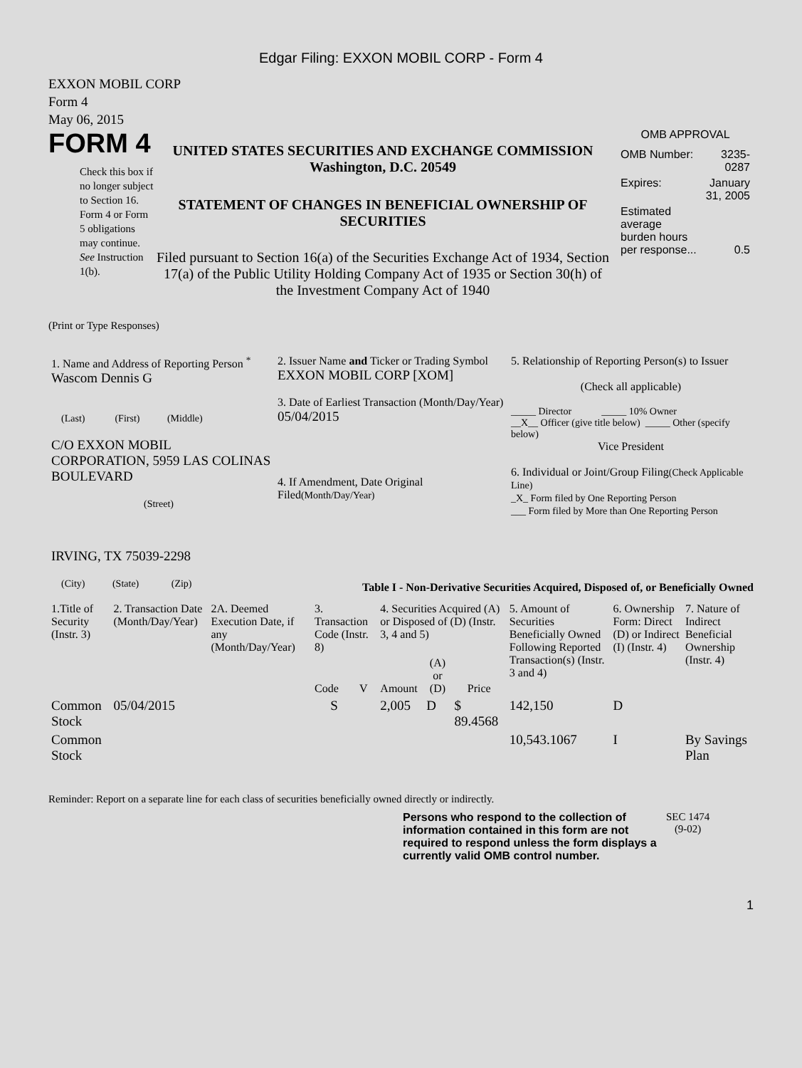Edgar Filing: EXXON MOBIL CORP - Form 4
EXXON MOBIL CORP
Form 4
May 06, 2015
FORM 4
Check this box if no longer subject to Section 16. Form 4 or Form 5 obligations may continue. See Instruction 1(b).
UNITED STATES SECURITIES AND EXCHANGE COMMISSION
Washington, D.C. 20549
STATEMENT OF CHANGES IN BENEFICIAL OWNERSHIP OF SECURITIES
Filed pursuant to Section 16(a) of the Securities Exchange Act of 1934, Section 17(a) of the Public Utility Holding Company Act of 1935 or Section 30(h) of the Investment Company Act of 1940
OMB APPROVAL
| OMB Number: | 3235-0287 |
| Expires: | January 31, 2005 |
| Estimated average burden hours per response... | 0.5 |
(Print or Type Responses)
| 1. Name and Address of Reporting Person <sup>*</sup> Wascom Dennis G (Last) (First) (Middle) C/O EXXON MOBIL CORPORATION, 5959 LAS COLINAS BOULEVARD (Street) IRVING, TX 75039-2298 (City) (State) (Zip) | 2. Issuer Name and Ticker or Trading Symbol EXXON MOBIL CORP [XOM] 3. Date of Earliest Transaction (Month/Day/Year) 05/04/2015 4. If Amendment, Date Original Filed (Month/Day/Year) | 5. Relationship of Reporting Person(s) to Issuer (Check all applicable) _____ Director _____ 10% Owner __X__ Officer (give title below) _____ Other (specify below) Vice President 6. Individual or Joint/Group Filing (Check Applicable Line) _X_ Form filed by One Reporting Person ___ Form filed by More than One Reporting Person |
Table I - Non-Derivative Securities Acquired, Disposed of, or Beneficially Owned
| 1.Title of Security (Instr. 3) | 2. Transaction Date (Month/Day/Year) | 2A. Deemed Execution Date, if any (Month/Day/Year) | 3. Transaction Code (Instr. 8) | | 4. Securities Acquired (A) or Disposed of (D) (Instr. 3, 4 and 5) | | | 5. Amount of Securities Beneficially Owned Following Reported Transaction(s) (Instr. 3 and 4) | 6. Ownership Form: Direct (D) or Indirect (I) (Instr. 4) | 7. Nature of Indirect Beneficial Ownership (Instr. 4) |
| --- | --- | --- | --- | --- | --- | --- | --- | --- | --- | --- |
| | | | Code | V | Amount | (A) or (D) | Price | | | |
| Common Stock | 05/04/2015 | | S | | 2,005 | D | $ 89.4568 | 142,150 | D | |
| Common Stock | | | | | | | | 10,543.1067 | I | By Savings Plan |
Reminder: Report on a separate line for each class of securities beneficially owned directly or indirectly.
Persons who respond to the collection of information contained in this form are not required to respond unless the form displays a currently valid OMB control number.
SEC 1474
(9-02)
1